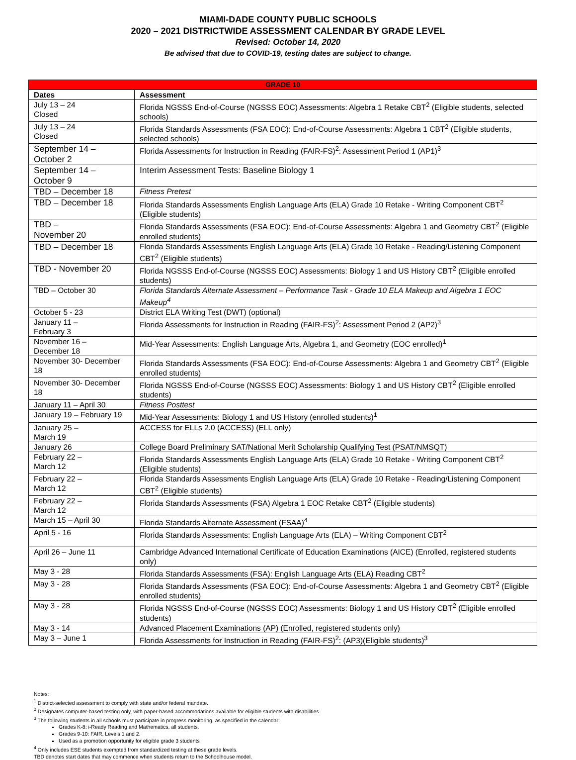MIAMI-DADE COUNTY PUBLIC SCHOOLS
2020 – 2021 DISTRICTWIDE ASSESSMENT CALENDAR BY GRADE LEVEL
Revised: October 14, 2020
Be advised that due to COVID-19, testing dates are subject to change.
| GRADE 10 | |
| --- | --- |
| Dates | Assessment |
| July 13 – 24 Closed | Florida NGSSS End-of-Course (NGSSS EOC) Assessments: Algebra 1 Retake CBT<sup>2</sup> (Eligible students, selected schools) |
| July 13 – 24 Closed | Florida Standards Assessments (FSA EOC): End-of-Course Assessments: Algebra 1 CBT<sup>2</sup> (Eligible students, selected schools) |
| September 14 – October 2 | Florida Assessments for Instruction in Reading (FAIR-FS)<sup>2</sup>: Assessment Period 1 (AP1)<sup>3</sup> |
| September 14 – October 9 | Interim Assessment Tests: Baseline Biology 1 |
| TBD – December 18 | Fitness Pretest |
| TBD – December 18 | Florida Standards Assessments English Language Arts (ELA) Grade 10 Retake - Writing Component CBT<sup>2</sup> (Eligible students) |
| TBD – November 20 | Florida Standards Assessments (FSA EOC): End-of-Course Assessments: Algebra 1 and Geometry CBT<sup>2</sup> (Eligible enrolled students) |
| TBD – December 18 | Florida Standards Assessments English Language Arts (ELA) Grade 10 Retake - Reading/Listening Component CBT<sup>2</sup> (Eligible students) |
| TBD - November 20 | Florida NGSSS End-of-Course (NGSSS EOC) Assessments: Biology 1 and US History CBT<sup>2</sup> (Eligible enrolled students) |
| TBD – October 30 | Florida Standards Alternate Assessment – Performance Task - Grade 10 ELA Makeup and Algebra 1 EOC Makeup<sup>4</sup> |
| October 5 - 23 | District ELA Writing Test (DWT) (optional) |
| January 11 – February 3 | Florida Assessments for Instruction in Reading (FAIR-FS)<sup>2</sup>: Assessment Period 2 (AP2)<sup>3</sup> |
| November 16 – December 18 | Mid-Year Assessments: English Language Arts, Algebra 1, and Geometry (EOC enrolled)<sup>1</sup> |
| November 30- December 18 | Florida Standards Assessments (FSA EOC): End-of-Course Assessments: Algebra 1 and Geometry CBT<sup>2</sup> (Eligible enrolled students) |
| November 30- December 18 | Florida NGSSS End-of-Course (NGSSS EOC) Assessments: Biology 1 and US History CBT<sup>2</sup> (Eligible enrolled students) |
| January 11 – April 30 | Fitness Posttest |
| January 19 – February 19 | Mid-Year Assessments: Biology 1 and US History (enrolled students)<sup>1</sup> |
| January 25 – March 19 | ACCESS for ELLs 2.0 (ACCESS) (ELL only) |
| January 26 | College Board Preliminary SAT/National Merit Scholarship Qualifying Test (PSAT/NMSQT) |
| February 22 – March 12 | Florida Standards Assessments English Language Arts (ELA) Grade 10 Retake - Writing Component CBT<sup>2</sup> (Eligible students) |
| February 22 – March 12 | Florida Standards Assessments English Language Arts (ELA) Grade 10 Retake - Reading/Listening Component CBT<sup>2</sup> (Eligible students) |
| February 22 – March 12 | Florida Standards Assessments (FSA) Algebra 1 EOC Retake CBT<sup>2</sup> (Eligible students) |
| March 15 – April 30 | Florida Standards Alternate Assessment (FSAA)<sup>4</sup> |
| April 5 - 16 | Florida Standards Assessments: English Language Arts (ELA) – Writing Component CBT<sup>2</sup> |
| April 26 – June 11 | Cambridge Advanced International Certificate of Education Examinations (AICE) (Enrolled, registered students only) |
| May 3 - 28 | Florida Standards Assessments (FSA): English Language Arts (ELA) Reading CBT<sup>2</sup> |
| May 3 - 28 | Florida Standards Assessments (FSA EOC): End-of-Course Assessments: Algebra 1 and Geometry CBT<sup>2</sup> (Eligible enrolled students) |
| May 3 - 28 | Florida NGSSS End-of-Course (NGSSS EOC) Assessments: Biology 1 and US History CBT<sup>2</sup> (Eligible enrolled students) |
| May 3 - 14 | Advanced Placement Examinations (AP) (Enrolled, registered students only) |
| May 3 – June 1 | Florida Assessments for Instruction in Reading (FAIR-FS)<sup>2</sup>: (AP3)(Eligible students)<sup>3</sup> |
Notes:
<sup>1</sup> District-selected assessment to comply with state and/or federal mandate.
<sup>2</sup> Designates computer-based testing only, with paper-based accommodations available for eligible students with disabilities.
<sup>3</sup> The following students in all schools must participate in progress monitoring, as specified in the calendar:
Grades K-8: i-Ready Reading and Mathematics, all students.
Grades 9-10: FAIR, Levels 1 and 2.
Used as a promotion opportunity for eligible grade 3 students
<sup>4</sup> Only includes ESE students exempted from standardized testing at these grade levels.
TBD denotes start dates that may commence when students return to the Schoolhouse model.